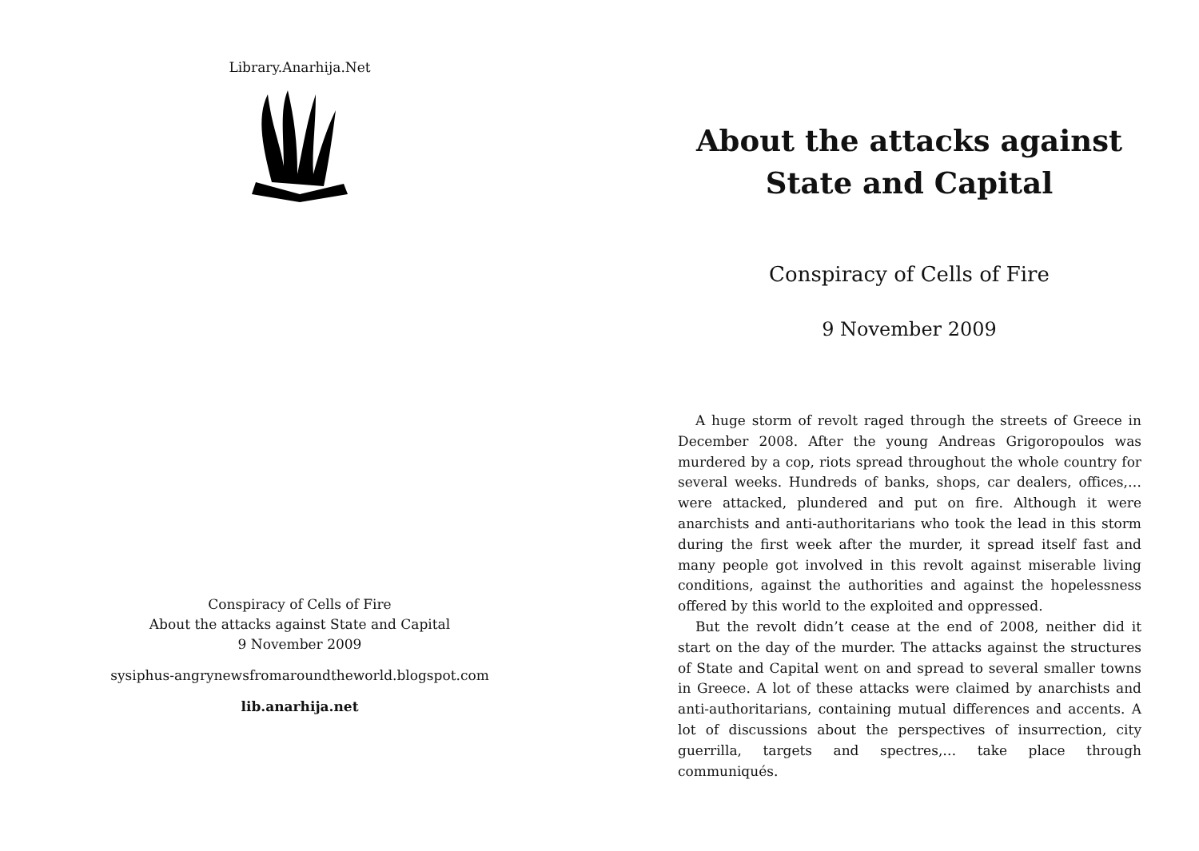Library.Anarhija.Net
Conspiracy of Cells of Fire
About the attacks against State and Capital
9 November 2009
sysiphus-angrynewsfromaroundtheworld.blogspot.com
lib.anarhija.net
About the attacks against State and Capital
Conspiracy of Cells of Fire
9 November 2009
A huge storm of revolt raged through the streets of Greece in December 2008. After the young Andreas Grigoropoulos was murdered by a cop, riots spread throughout the whole country for several weeks. Hundreds of banks, shops, car dealers, offices,… were attacked, plundered and put on fire. Although it were anarchists and anti-authoritarians who took the lead in this storm during the first week after the murder, it spread itself fast and many people got involved in this revolt against miserable living conditions, against the authorities and against the hopelessness offered by this world to the exploited and oppressed.
But the revolt didn’t cease at the end of 2008, neither did it start on the day of the murder. The attacks against the structures of State and Capital went on and spread to several smaller towns in Greece. A lot of these attacks were claimed by anarchists and anti-authoritarians, containing mutual differences and accents. A lot of discussions about the perspectives of insurrection, city guerrilla, targets and spectres,… take place through communiqués.